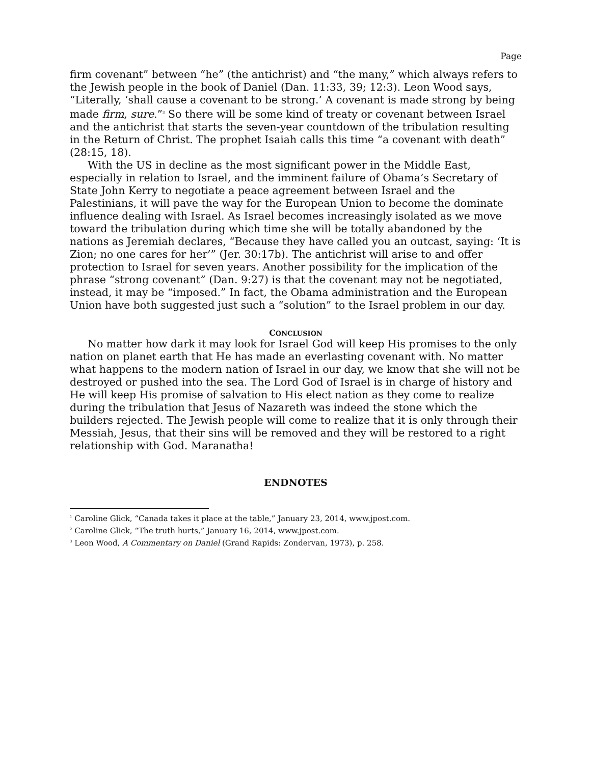Page
firm covenant” between “he” (the antichrist) and “the many,” which always refers to the Jewish people in the book of Daniel (Dan. 11:33, 39; 12:3). Leon Wood says, “Literally, ‘shall cause a covenant to be strong.’ A covenant is made strong by being made firm, sure.”<sup>3</sup> So there will be some kind of treaty or covenant between Israel and the antichrist that starts the seven-year countdown of the tribulation resulting in the Return of Christ. The prophet Isaiah calls this time “a covenant with death” (28:15, 18).
With the US in decline as the most significant power in the Middle East, especially in relation to Israel, and the imminent failure of Obama’s Secretary of State John Kerry to negotiate a peace agreement between Israel and the Palestinians, it will pave the way for the European Union to become the dominate influence dealing with Israel. As Israel becomes increasingly isolated as we move toward the tribulation during which time she will be totally abandoned by the nations as Jeremiah declares, “Because they have called you an outcast, saying: ‘It is Zion; no one cares for her’” (Jer. 30:17b). The antichrist will arise to and offer protection to Israel for seven years. Another possibility for the implication of the phrase “strong covenant” (Dan. 9:27) is that the covenant may not be negotiated, instead, it may be “imposed.” In fact, the Obama administration and the European Union have both suggested just such a “solution” to the Israel problem in our day.
CONCLUSION
No matter how dark it may look for Israel God will keep His promises to the only nation on planet earth that He has made an everlasting covenant with. No matter what happens to the modern nation of Israel in our day, we know that she will not be destroyed or pushed into the sea. The Lord God of Israel is in charge of history and He will keep His promise of salvation to His elect nation as they come to realize during the tribulation that Jesus of Nazareth was indeed the stone which the builders rejected. The Jewish people will come to realize that it is only through their Messiah, Jesus, that their sins will be removed and they will be restored to a right relationship with God. Maranatha!
ENDNOTES
<sup>1</sup> Caroline Glick, “Canada takes it place at the table,” January 23, 2014, www.jpost.com.
<sup>2</sup> Caroline Glick, “The truth hurts,” January 16, 2014, www.jpost.com.
<sup>3</sup> Leon Wood, A Commentary on Daniel (Grand Rapids: Zondervan, 1973), p. 258.